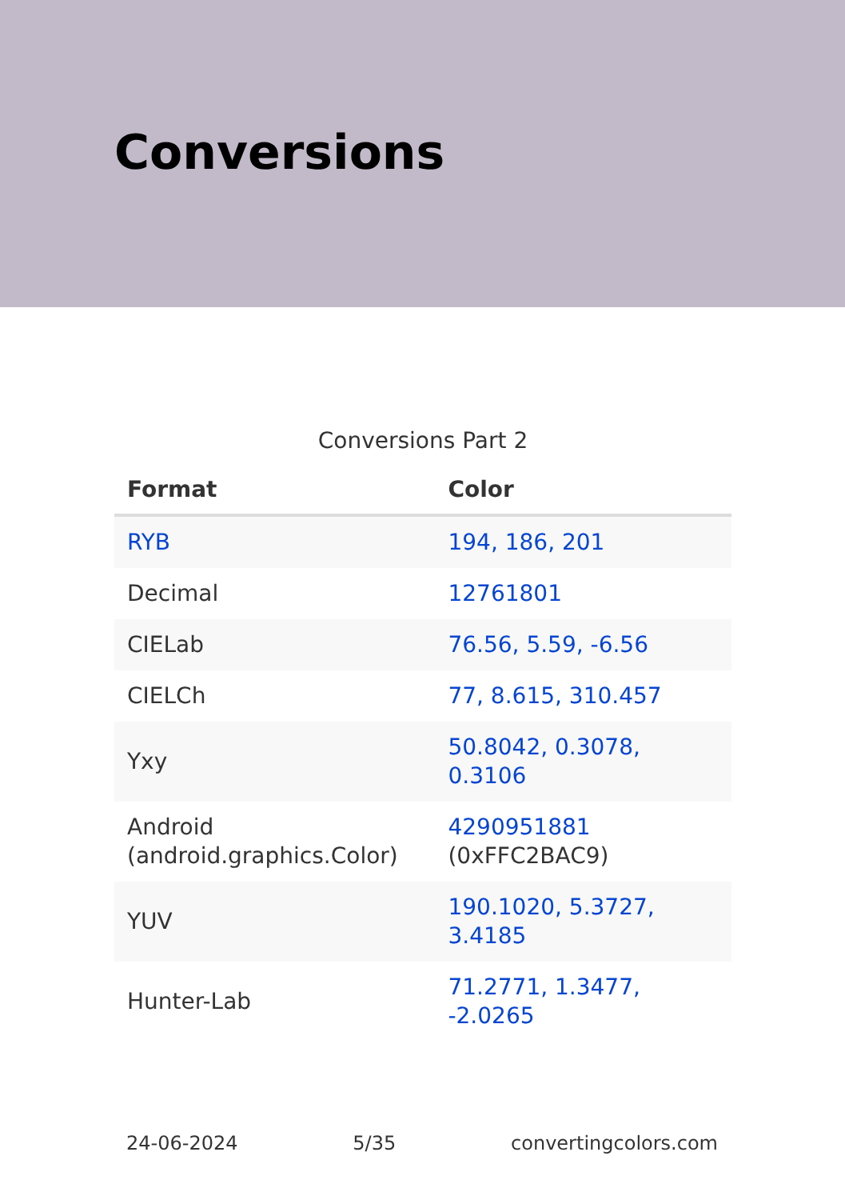Conversions
Conversions Part 2
| Format | Color |
| --- | --- |
| RYB | 194, 186, 201 |
| Decimal | 12761801 |
| CIELab | 76.56, 5.59, -6.56 |
| CIELCh | 77, 8.615, 310.457 |
| Yxy | 50.8042, 0.3078, 0.3106 |
| Android (android.graphics.Color) | 4290951881 (0xFFC2BAC9) |
| YUV | 190.1020, 5.3727, 3.4185 |
| Hunter-Lab | 71.2771, 1.3477, -2.0265 |
24-06-2024 5/35 convertingcolors.com